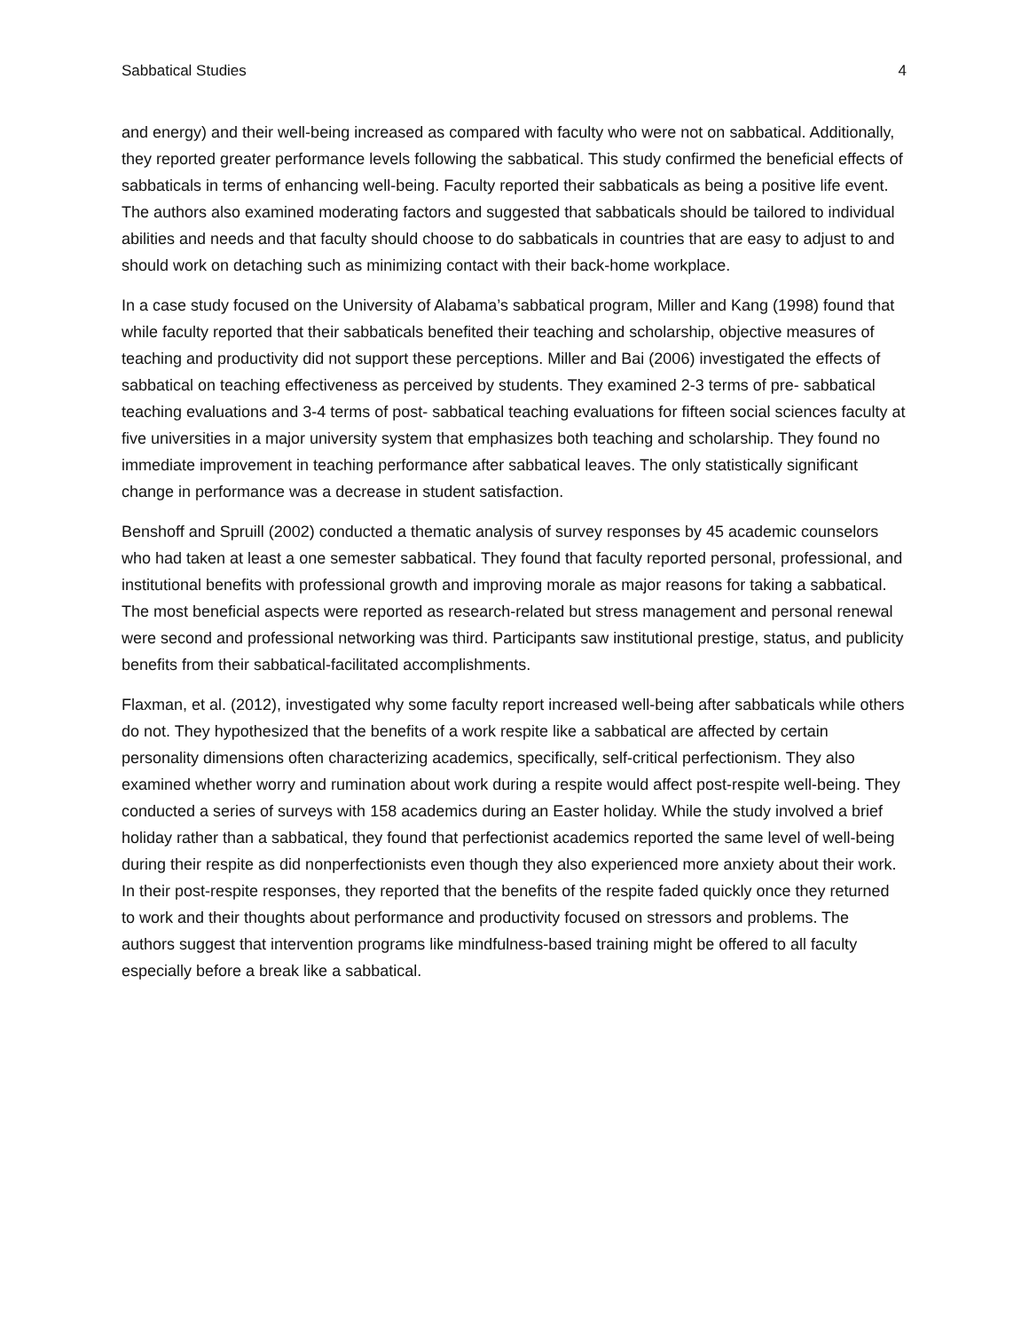Sabbatical Studies 4
and energy) and their well-being increased as compared with faculty who were not on sabbatical. Additionally, they reported greater performance levels following the sabbatical. This study confirmed the beneficial effects of sabbaticals in terms of enhancing well-being. Faculty reported their sabbaticals as being a positive life event. The authors also examined moderating factors and suggested that sabbaticals should be tailored to individual abilities and needs and that faculty should choose to do sabbaticals in countries that are easy to adjust to and should work on detaching such as minimizing contact with their back-home workplace.
In a case study focused on the University of Alabama’s sabbatical program, Miller and Kang (1998) found that while faculty reported that their sabbaticals benefited their teaching and scholarship, objective measures of teaching and productivity did not support these perceptions. Miller and Bai (2006) investigated the effects of sabbatical on teaching effectiveness as perceived by students. They examined 2-3 terms of pre- sabbatical teaching evaluations and 3-4 terms of post- sabbatical teaching evaluations for fifteen social sciences faculty at five universities in a major university system that emphasizes both teaching and scholarship. They found no immediate improvement in teaching performance after sabbatical leaves. The only statistically significant change in performance was a decrease in student satisfaction.
Benshoff and Spruill (2002) conducted a thematic analysis of survey responses by 45 academic counselors who had taken at least a one semester sabbatical. They found that faculty reported personal, professional, and institutional benefits with professional growth and improving morale as major reasons for taking a sabbatical. The most beneficial aspects were reported as research-related but stress management and personal renewal were second and professional networking was third. Participants saw institutional prestige, status, and publicity benefits from their sabbatical-facilitated accomplishments.
Flaxman, et al. (2012), investigated why some faculty report increased well-being after sabbaticals while others do not. They hypothesized that the benefits of a work respite like a sabbatical are affected by certain personality dimensions often characterizing academics, specifically, self-critical perfectionism. They also examined whether worry and rumination about work during a respite would affect post-respite well-being. They conducted a series of surveys with 158 academics during an Easter holiday. While the study involved a brief holiday rather than a sabbatical, they found that perfectionist academics reported the same level of well-being during their respite as did nonperfectionists even though they also experienced more anxiety about their work. In their post-respite responses, they reported that the benefits of the respite faded quickly once they returned to work and their thoughts about performance and productivity focused on stressors and problems. The authors suggest that intervention programs like mindfulness-based training might be offered to all faculty especially before a break like a sabbatical.